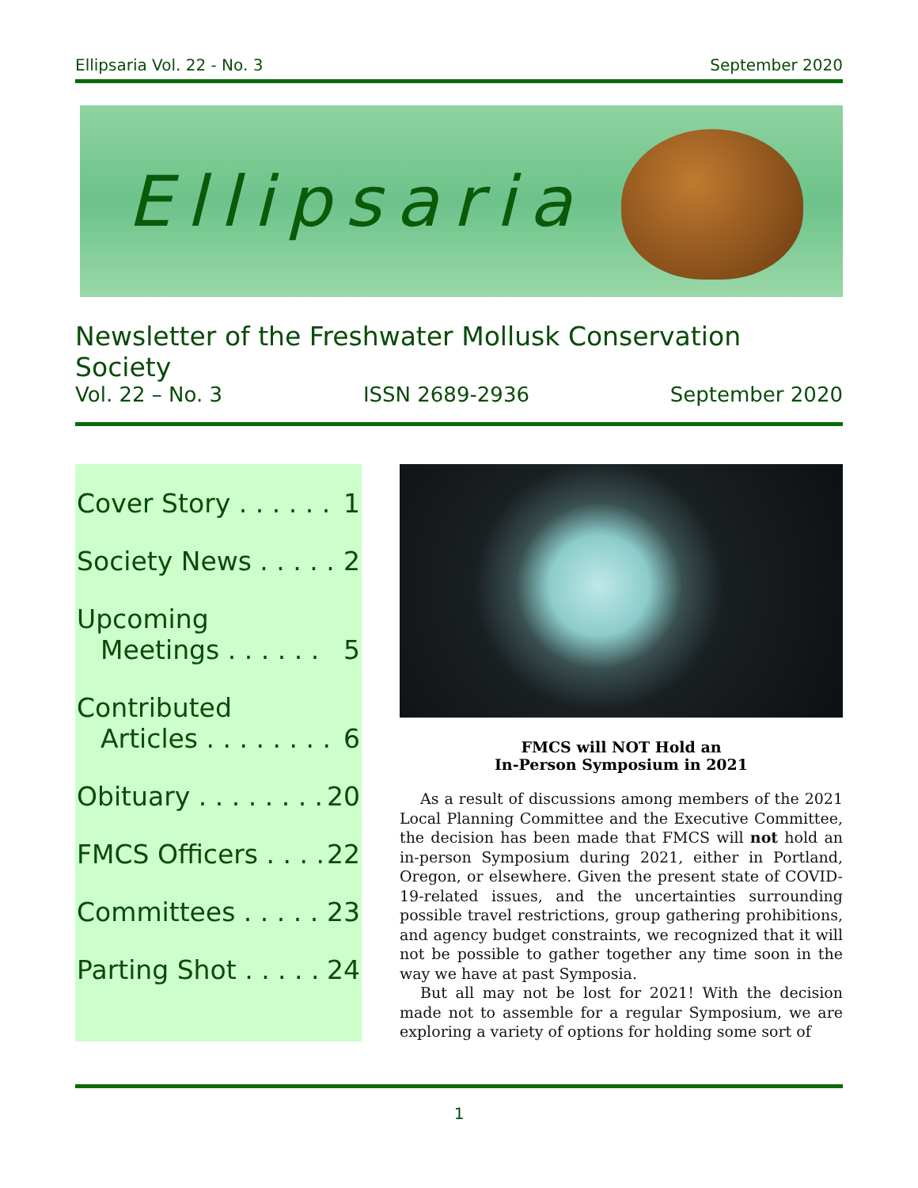Ellipsaria Vol. 22 - No. 3 September 2020
Ellipsaria
Newsletter of the Freshwater Mollusk Conservation Society
Vol. 22 – No. 3 ISSN 2689-2936 September 2020
Cover Story . . . . . . 1
Society News . . . . . 2
Upcoming
Meetings . . . . . . 5
Contributed
Articles . . . . . . . . 6
Obituary . . . . . . . . 20
FMCS Officers . . . . 22
Committees . . . . . 23
Parting Shot . . . . . 24
FMCS will NOT Hold an
In-Person Symposium in 2021
As a result of discussions among members of the 2021 Local Planning Committee and the Executive Committee, the decision has been made that FMCS will not hold an in-person Symposium during 2021, either in Portland, Oregon, or elsewhere. Given the present state of COVID-19-related issues, and the uncertainties surrounding possible travel restrictions, group gathering prohibitions, and agency budget constraints, we recognized that it will not be possible to gather together any time soon in the way we have at past Symposia.
But all may not be lost for 2021! With the decision made not to assemble for a regular Symposium, we are exploring a variety of options for holding some sort of
1